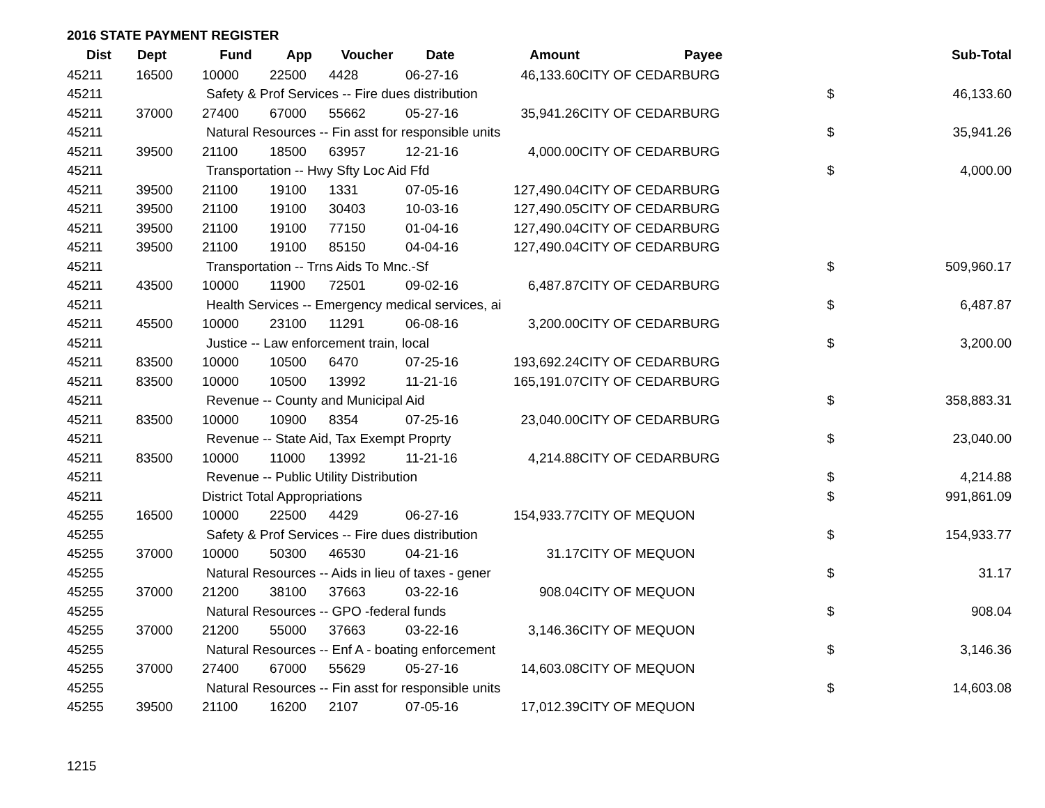2016 STATE PAYMENT REGISTER
| Dist | Dept | Fund | App | Voucher | Date | Amount | Payee | | Sub-Total |
| --- | --- | --- | --- | --- | --- | --- | --- | --- | --- |
| 45211 | 16500 | 10000 | 22500 | 4428 | 06-27-16 | 46,133.60 | CITY OF CEDARBURG | | |
| 45211 | | Safety & Prof Services -- Fire dues distribution | | | | | | $ | 46,133.60 |
| 45211 | 37000 | 27400 | 67000 | 55662 | 05-27-16 | 35,941.26 | CITY OF CEDARBURG | | |
| 45211 | | Natural Resources -- Fin asst for responsible units | | | | | | $ | 35,941.26 |
| 45211 | 39500 | 21100 | 18500 | 63957 | 12-21-16 | 4,000.00 | CITY OF CEDARBURG | | |
| 45211 | | Transportation -- Hwy Sfty Loc Aid Ffd | | | | | | $ | 4,000.00 |
| 45211 | 39500 | 21100 | 19100 | 1331 | 07-05-16 | 127,490.04 | CITY OF CEDARBURG | | |
| 45211 | 39500 | 21100 | 19100 | 30403 | 10-03-16 | 127,490.05 | CITY OF CEDARBURG | | |
| 45211 | 39500 | 21100 | 19100 | 77150 | 01-04-16 | 127,490.04 | CITY OF CEDARBURG | | |
| 45211 | 39500 | 21100 | 19100 | 85150 | 04-04-16 | 127,490.04 | CITY OF CEDARBURG | | |
| 45211 | | Transportation -- Trns Aids To Mnc.-Sf | | | | | | $ | 509,960.17 |
| 45211 | 43500 | 10000 | 11900 | 72501 | 09-02-16 | 6,487.87 | CITY OF CEDARBURG | | |
| 45211 | | Health Services -- Emergency medical services, ai | | | | | | $ | 6,487.87 |
| 45211 | 45500 | 10000 | 23100 | 11291 | 06-08-16 | 3,200.00 | CITY OF CEDARBURG | | |
| 45211 | | Justice -- Law enforcement train, local | | | | | | $ | 3,200.00 |
| 45211 | 83500 | 10000 | 10500 | 6470 | 07-25-16 | 193,692.24 | CITY OF CEDARBURG | | |
| 45211 | 83500 | 10000 | 10500 | 13992 | 11-21-16 | 165,191.07 | CITY OF CEDARBURG | | |
| 45211 | | Revenue -- County and Municipal Aid | | | | | | $ | 358,883.31 |
| 45211 | 83500 | 10000 | 10900 | 8354 | 07-25-16 | 23,040.00 | CITY OF CEDARBURG | | |
| 45211 | | Revenue -- State Aid, Tax Exempt Proprty | | | | | | $ | 23,040.00 |
| 45211 | 83500 | 10000 | 11000 | 13992 | 11-21-16 | 4,214.88 | CITY OF CEDARBURG | | |
| 45211 | | Revenue -- Public Utility Distribution | | | | | | $ | 4,214.88 |
| 45211 | | District Total Appropriations | | | | | | $ | 991,861.09 |
| 45255 | 16500 | 10000 | 22500 | 4429 | 06-27-16 | 154,933.77 | CITY OF MEQUON | | |
| 45255 | | Safety & Prof Services -- Fire dues distribution | | | | | | $ | 154,933.77 |
| 45255 | 37000 | 10000 | 50300 | 46530 | 04-21-16 | 31.17 | CITY OF MEQUON | | |
| 45255 | | Natural Resources -- Aids in lieu of taxes - gener | | | | | | $ | 31.17 |
| 45255 | 37000 | 21200 | 38100 | 37663 | 03-22-16 | 908.04 | CITY OF MEQUON | | |
| 45255 | | Natural Resources -- GPO -federal funds | | | | | | $ | 908.04 |
| 45255 | 37000 | 21200 | 55000 | 37663 | 03-22-16 | 3,146.36 | CITY OF MEQUON | | |
| 45255 | | Natural Resources -- Enf A - boating enforcement | | | | | | $ | 3,146.36 |
| 45255 | 37000 | 27400 | 67000 | 55629 | 05-27-16 | 14,603.08 | CITY OF MEQUON | | |
| 45255 | | Natural Resources -- Fin asst for responsible units | | | | | | $ | 14,603.08 |
| 45255 | 39500 | 21100 | 16200 | 2107 | 07-05-16 | 17,012.39 | CITY OF MEQUON | | |
1215